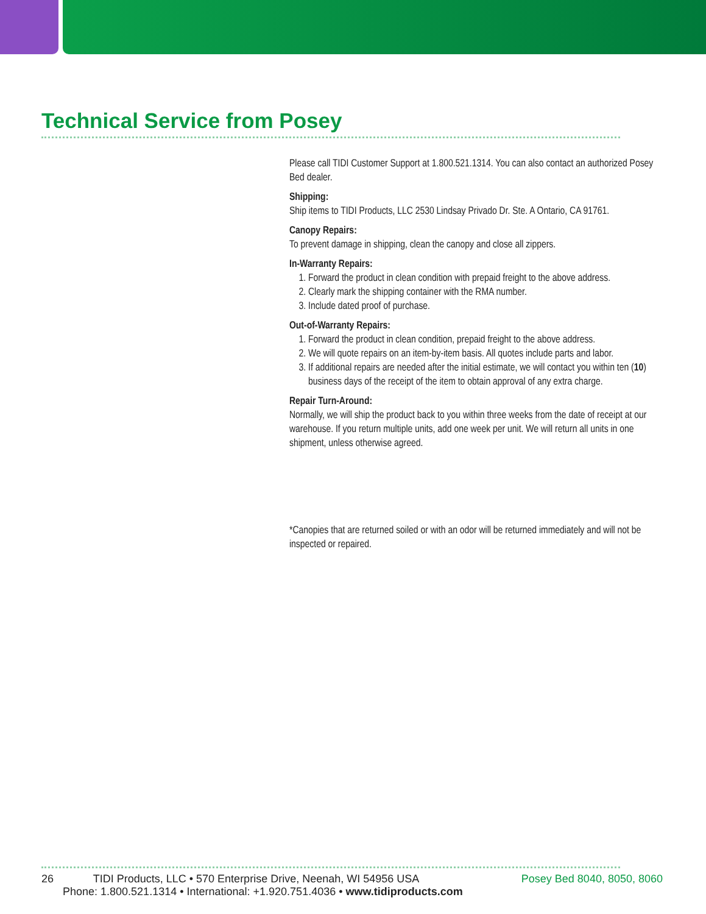Technical Service from Posey
Please call TIDI Customer Support at 1.800.521.1314. You can also contact an authorized Posey Bed dealer.
Shipping:
Ship items to TIDI Products, LLC 2530 Lindsay Privado Dr. Ste. A Ontario, CA 91761.
Canopy Repairs:
To prevent damage in shipping, clean the canopy and close all zippers.
In-Warranty Repairs:
1. Forward the product in clean condition with prepaid freight to the above address.
2. Clearly mark the shipping container with the RMA number.
3. Include dated proof of purchase.
Out-of-Warranty Repairs:
1. Forward the product in clean condition, prepaid freight to the above address.
2. We will quote repairs on an item-by-item basis. All quotes include parts and labor.
3. If additional repairs are needed after the initial estimate, we will contact you within ten (10) business days of the receipt of the item to obtain approval of any extra charge.
Repair Turn-Around:
Normally, we will ship the product back to you within three weeks from the date of receipt at our warehouse. If you return multiple units, add one week per unit. We will return all units in one shipment, unless otherwise agreed.
*Canopies that are returned soiled or with an odor will be returned immediately and will not be inspected or repaired.
Posey Bed 8040, 8050, 8060 26 TIDI Products, LLC • 570 Enterprise Drive, Neenah, WI 54956 USA
Phone: 1.800.521.1314 • International: +1.920.751.4036 • www.tidiproducts.com